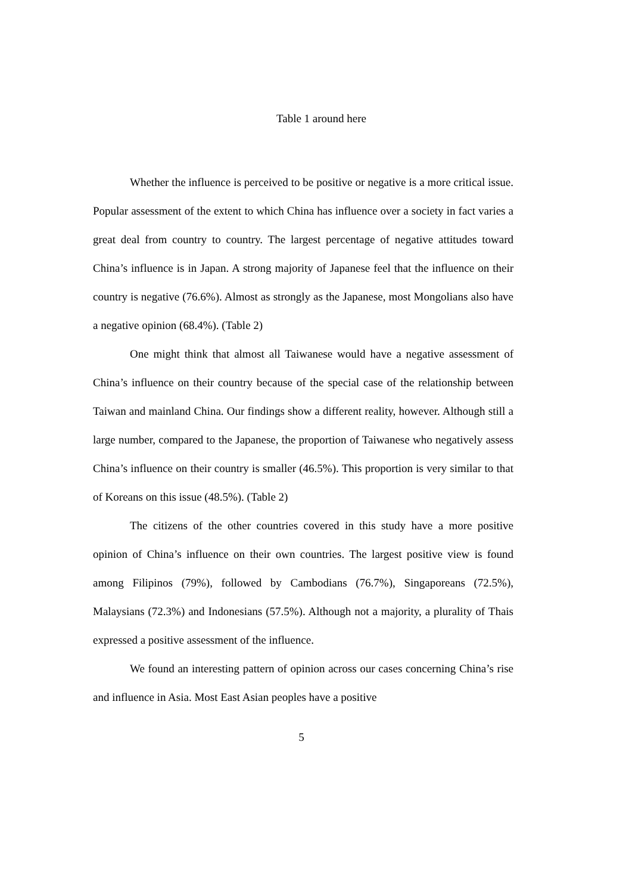Table 1 around here
Whether the influence is perceived to be positive or negative is a more critical issue. Popular assessment of the extent to which China has influence over a society in fact varies a great deal from country to country. The largest percentage of negative attitudes toward China’s influence is in Japan. A strong majority of Japanese feel that the influence on their country is negative (76.6%). Almost as strongly as the Japanese, most Mongolians also have a negative opinion (68.4%). (Table 2)
One might think that almost all Taiwanese would have a negative assessment of China’s influence on their country because of the special case of the relationship between Taiwan and mainland China. Our findings show a different reality, however. Although still a large number, compared to the Japanese, the proportion of Taiwanese who negatively assess China’s influence on their country is smaller (46.5%). This proportion is very similar to that of Koreans on this issue (48.5%). (Table 2)
The citizens of the other countries covered in this study have a more positive opinion of China’s influence on their own countries. The largest positive view is found among Filipinos (79%), followed by Cambodians (76.7%), Singaporeans (72.5%), Malaysians (72.3%) and Indonesians (57.5%). Although not a majority, a plurality of Thais expressed a positive assessment of the influence.
We found an interesting pattern of opinion across our cases concerning China’s rise and influence in Asia. Most East Asian peoples have a positive
5